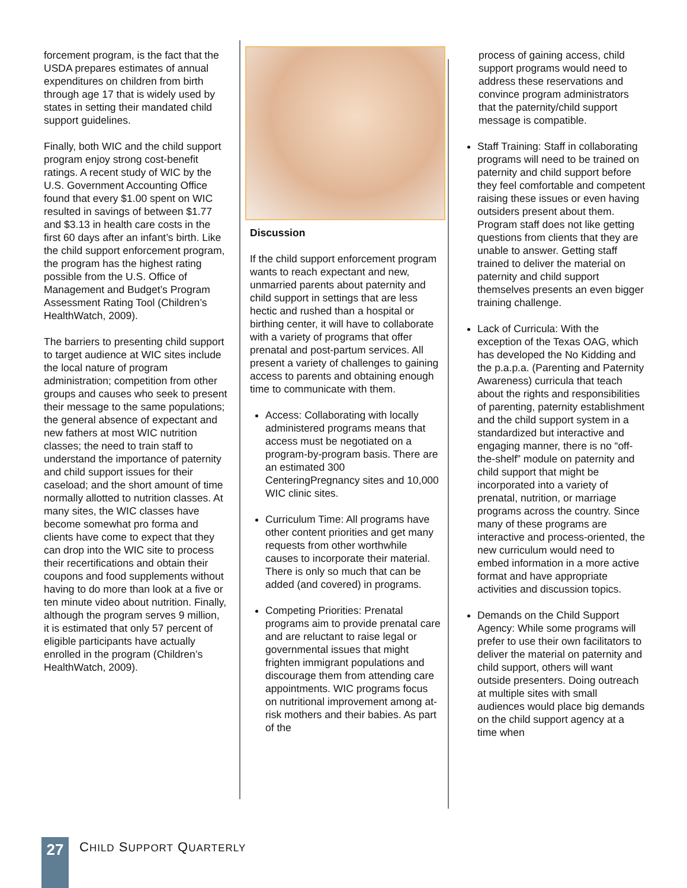forcement program, is the fact that the USDA prepares estimates of annual expenditures on children from birth through age 17 that is widely used by states in setting their mandated child support guidelines.
Finally, both WIC and the child support program enjoy strong cost-benefit ratings. A recent study of WIC by the U.S. Government Accounting Office found that every $1.00 spent on WIC resulted in savings of between $1.77 and $3.13 in health care costs in the first 60 days after an infant’s birth. Like the child support enforcement program, the program has the highest rating possible from the U.S. Office of Management and Budget’s Program Assessment Rating Tool (Children’s HealthWatch, 2009).
The barriers to presenting child support to target audience at WIC sites include the local nature of program administration; competition from other groups and causes who seek to present their message to the same populations; the general absence of expectant and new fathers at most WIC nutrition classes; the need to train staff to understand the importance of paternity and child support issues for their caseload; and the short amount of time normally allotted to nutrition classes. At many sites, the WIC classes have become somewhat pro forma and clients have come to expect that they can drop into the WIC site to process their recertifications and obtain their coupons and food supplements without having to do more than look at a five or ten minute video about nutrition. Finally, although the program serves 9 million, it is estimated that only 57 percent of eligible participants have actually enrolled in the program (Children’s HealthWatch, 2009).
Discussion
If the child support enforcement program wants to reach expectant and new, unmarried parents about paternity and child support in settings that are less hectic and rushed than a hospital or birthing center, it will have to collaborate with a variety of programs that offer prenatal and post-partum services. All present a variety of challenges to gaining access to parents and obtaining enough time to communicate with them.
Access: Collaborating with locally administered programs means that access must be negotiated on a program-by-program basis. There are an estimated 300 CenteringPregnancy sites and 10,000 WIC clinic sites.
Curriculum Time: All programs have other content priorities and get many requests from other worthwhile causes to incorporate their material. There is only so much that can be added (and covered) in programs.
Competing Priorities: Prenatal programs aim to provide prenatal care and are reluctant to raise legal or governmental issues that might frighten immigrant populations and discourage them from attending care appointments. WIC programs focus on nutritional improvement among at-risk mothers and their babies. As part of the
process of gaining access, child support programs would need to address these reservations and convince program administrators that the paternity/child support message is compatible.
Staff Training: Staff in collaborating programs will need to be trained on paternity and child support before they feel comfortable and competent raising these issues or even having outsiders present about them. Program staff does not like getting questions from clients that they are unable to answer. Getting staff trained to deliver the material on paternity and child support themselves presents an even bigger training challenge.
Lack of Curricula: With the exception of the Texas OAG, which has developed the No Kidding and the p.a.p.a. (Parenting and Paternity Awareness) curricula that teach about the rights and responsibilities of parenting, paternity establishment and the child support system in a standardized but interactive and engaging manner, there is no “off-the-shelf” module on paternity and child support that might be incorporated into a variety of prenatal, nutrition, or marriage programs across the country. Since many of these programs are interactive and process-oriented, the new curriculum would need to embed information in a more active format and have appropriate activities and discussion topics.
Demands on the Child Support Agency: While some programs will prefer to use their own facilitators to deliver the material on paternity and child support, others will want outside presenters. Doing outreach at multiple sites with small audiences would place big demands on the child support agency at a time when
27
CHILD SUPPORT QUARTERLY